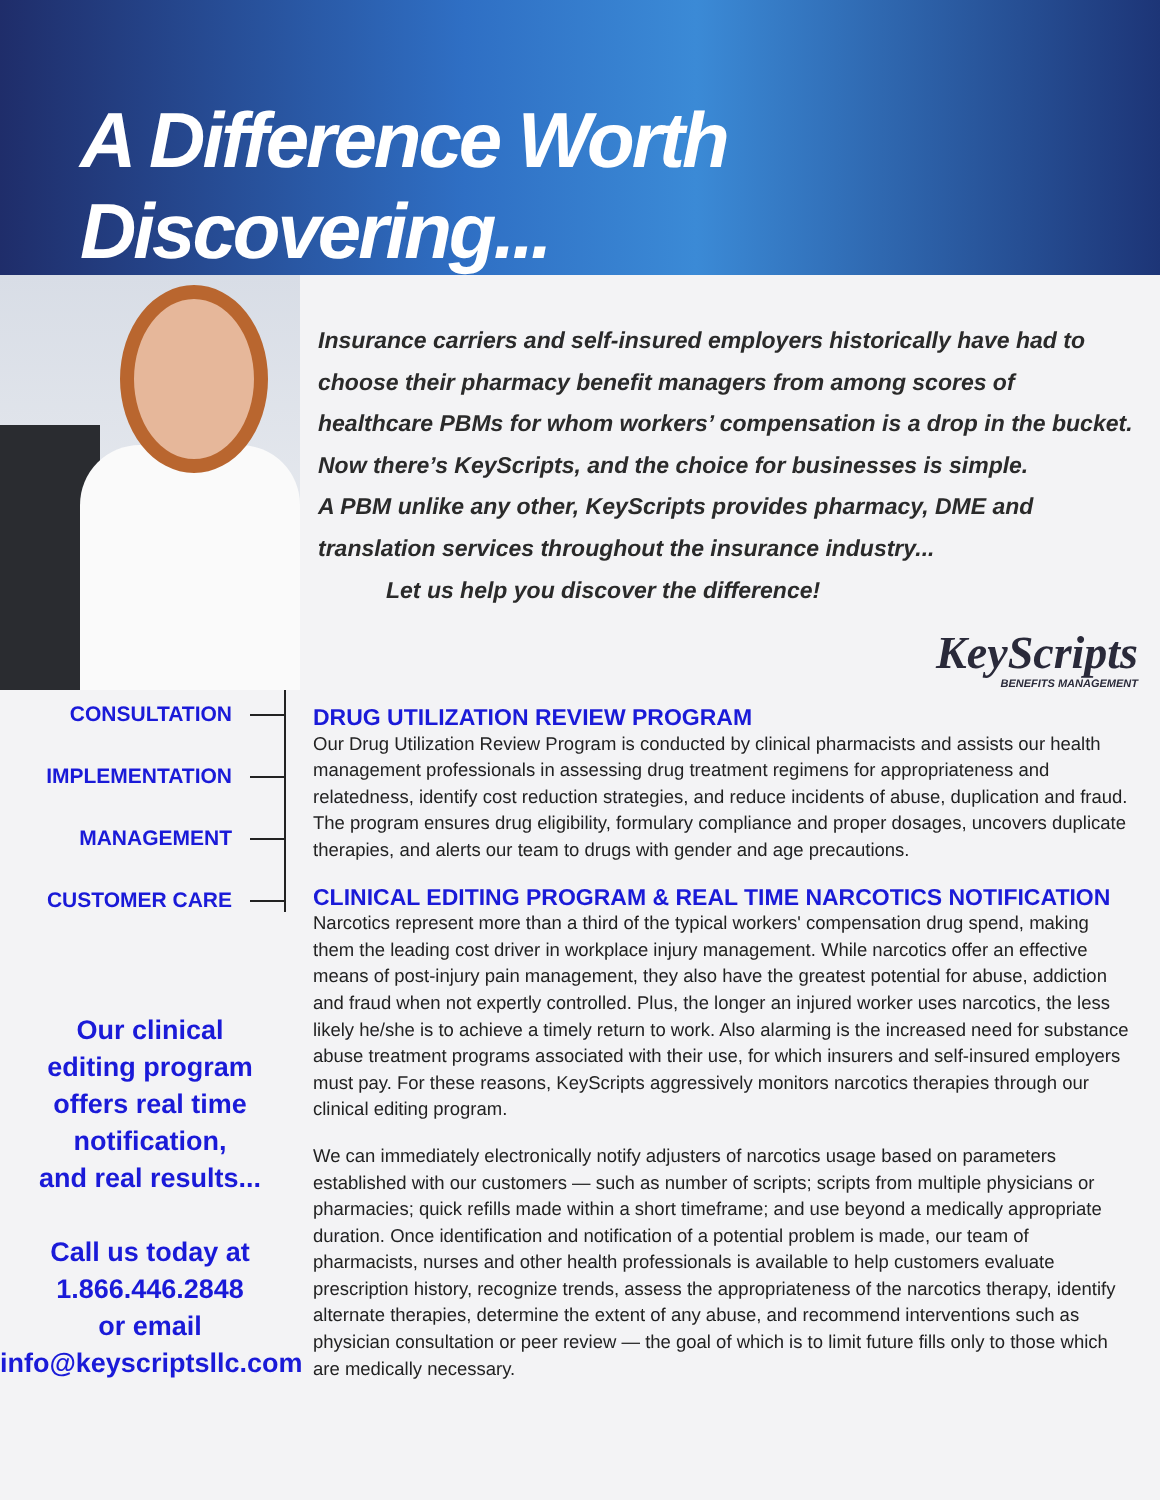A Difference Worth Discovering...
Insurance carriers and self-insured employers historically have had to
choose their pharmacy benefit managers from among scores of
healthcare PBMs for whom workers’ compensation is a drop in the bucket.
Now there’s KeyScripts, and the choice for businesses is simple.
A PBM unlike any other, KeyScripts provides pharmacy, DME and
translation services throughout the insurance industry...
Let us help you discover the difference!
KeyScripts
BENEFITS MANAGEMENT
CONSULTATION
IMPLEMENTATION
MANAGEMENT
CUSTOMER CARE
Our clinical
editing program
offers real time
notification,
and real results...
Call us today at
1.866.446.2848
or email
info@keyscriptsllc.com
DRUG UTILIZATION REVIEW PROGRAM
Our Drug Utilization Review Program is conducted by clinical pharmacists and assists our health management professionals in assessing drug treatment regimens for appropriateness and relatedness, identify cost reduction strategies, and reduce incidents of abuse, duplication and fraud. The program ensures drug eligibility, formulary compliance and proper dosages, uncovers duplicate therapies, and alerts our team to drugs with gender and age precautions.
CLINICAL EDITING PROGRAM & REAL TIME NARCOTICS NOTIFICATION
Narcotics represent more than a third of the typical workers' compensation drug spend, making them the leading cost driver in workplace injury management. While narcotics offer an effective means of post-injury pain management, they also have the greatest potential for abuse, addiction and fraud when not expertly controlled. Plus, the longer an injured worker uses narcotics, the less likely he/she is to achieve a timely return to work. Also alarming is the increased need for substance abuse treatment programs associated with their use, for which insurers and self-insured employers must pay. For these reasons, KeyScripts aggressively monitors narcotics therapies through our clinical editing program.
We can immediately electronically notify adjusters of narcotics usage based on parameters established with our customers — such as number of scripts; scripts from multiple physicians or pharmacies; quick refills made within a short timeframe; and use beyond a medically appropriate duration. Once identification and notification of a potential problem is made, our team of pharmacists, nurses and other health professionals is available to help customers evaluate prescription history, recognize trends, assess the appropriateness of the narcotics therapy, identify alternate therapies, determine the extent of any abuse, and recommend interventions such as physician consultation or peer review — the goal of which is to limit future fills only to those which are medically necessary.